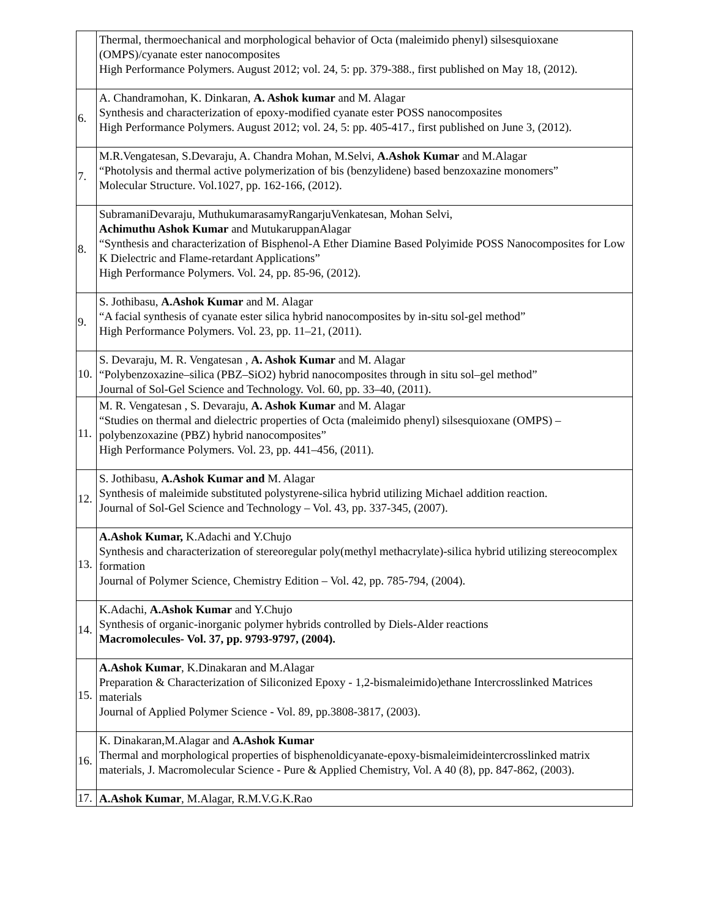| | Thermal, thermoechanical and morphological behavior of Octa (maleimido phenyl) silsesquioxane (OMPS)/cyanate ester nanocomposites High Performance Polymers. August 2012; vol. 24, 5: pp. 379-388., first published on May 18, (2012). |
| 6. | A. Chandramohan, K. Dinkaran, A. Ashok kumar and M. Alagar Synthesis and characterization of epoxy-modified cyanate ester POSS nanocomposites High Performance Polymers. August 2012; vol. 24, 5: pp. 405-417., first published on June 3, (2012). |
| 7. | M.R.Vengatesan, S.Devaraju, A. Chandra Mohan, M.Selvi, A.Ashok Kumar and M.Alagar “Photolysis and thermal active polymerization of bis (benzylidene) based benzoxazine monomers” Molecular Structure. Vol.1027, pp. 162-166, (2012). |
| 8. | SubramaniDevaraju, MuthukumarasamyRangarjuVenkatesan, Mohan Selvi, Achimuthu Ashok Kumar and MutukaruppanAlagar “Synthesis and characterization of Bisphenol-A Ether Diamine Based Polyimide POSS Nanocomposites for Low K Dielectric and Flame-retardant Applications” High Performance Polymers. Vol. 24, pp. 85-96, (2012). |
| 9. | S. Jothibasu, A.Ashok Kumar and M. Alagar “A facial synthesis of cyanate ester silica hybrid nanocomposites by in-situ sol-gel method” High Performance Polymers. Vol. 23, pp. 11–21, (2011). |
| 10. | S. Devaraju, M. R. Vengatesan , A. Ashok Kumar and M. Alagar “Polybenzoxazine–silica (PBZ–SiO2) hybrid nanocomposites through in situ sol–gel method” Journal of Sol-Gel Science and Technology. Vol. 60, pp. 33–40, (2011). |
| 11. | M. R. Vengatesan , S. Devaraju, A. Ashok Kumar and M. Alagar “Studies on thermal and dielectric properties of Octa (maleimido phenyl) silsesquioxane (OMPS) – polybenzoxazine (PBZ) hybrid nanocomposites” High Performance Polymers. Vol. 23, pp. 441–456, (2011). |
| 12. | S. Jothibasu, A.Ashok Kumar and M. Alagar Synthesis of maleimide substituted polystyrene-silica hybrid utilizing Michael addition reaction. Journal of Sol-Gel Science and Technology – Vol. 43, pp. 337-345, (2007). |
| 13. | A.Ashok Kumar, K.Adachi and Y.Chujo Synthesis and characterization of stereoregular poly(methyl methacrylate)-silica hybrid utilizing stereocomplex formation Journal of Polymer Science, Chemistry Edition – Vol. 42, pp. 785-794, (2004). |
| 14. | K.Adachi, A.Ashok Kumar and Y.Chujo Synthesis of organic-inorganic polymer hybrids controlled by Diels-Alder reactions Macromolecules- Vol. 37, pp. 9793-9797, (2004). |
| 15. | A.Ashok Kumar , K.Dinakaran and M.Alagar Preparation & Characterization of Siliconized Epoxy - 1,2-bismaleimido)ethane Intercrosslinked Matrices materials Journal of Applied Polymer Science - Vol. 89, pp.3808-3817, (2003). |
| 16. | K. Dinakaran,M.Alagar and A.Ashok Kumar Thermal and morphological properties of bisphenoldicyanate-epoxy-bismaleimideintercrosslinked matrix materials, J. Macromolecular Science - Pure & Applied Chemistry, Vol. A 40 (8), pp. 847-862, (2003). |
| 17. | A.Ashok Kumar , M.Alagar, R.M.V.G.K.Rao |